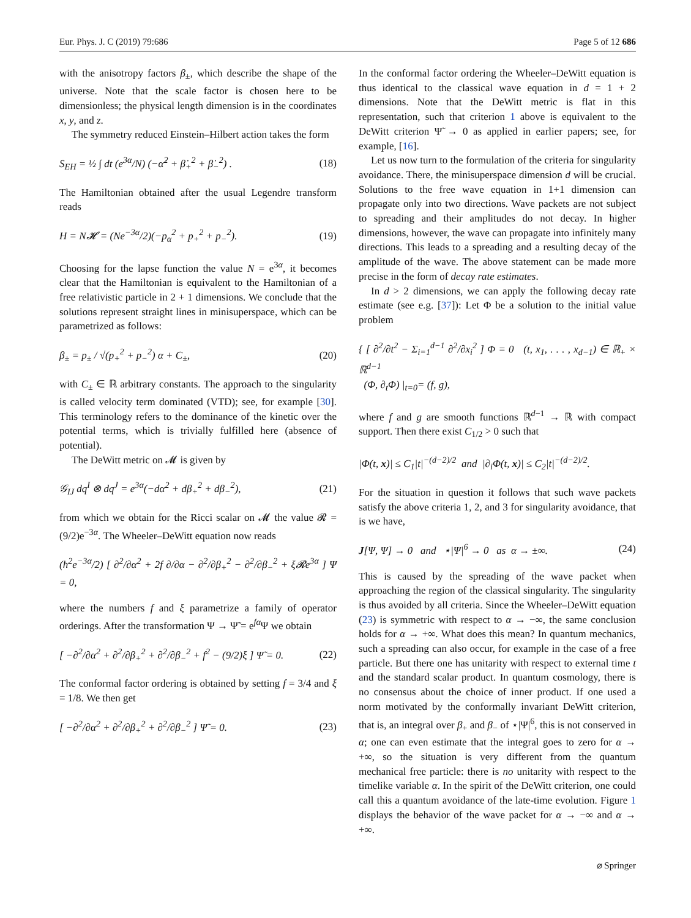Eur. Phys. J. C (2019) 79:686 Page 5 of 12 686
with the anisotropy factors β<sub>±</sub>, which describe the shape of the universe. Note that the scale factor is chosen here to be dimensionless; the physical length dimension is in the coordinates x, y, and z.
The symmetry reduced Einstein–Hilbert action takes the form
S<sub>EH</sub> = ½ ∫ dt (e<sup>3α</sup>/N) (−α̇<sup>2</sup> + β̇<sub>+</sub><sup>2</sup> + β̇<sub>−</sub><sup>2</sup>) . (18)
The Hamiltonian obtained after the usual Legendre transform reads
H = N𝓗 = (Ne<sup>−3α</sup>/2)(−p<sub>α</sub><sup>2</sup> + p<sub>+</sub><sup>2</sup> + p<sub>−</sub><sup>2</sup>). (19)
Choosing for the lapse function the value N = e<sup>3α</sup>, it becomes clear that the Hamiltonian is equivalent to the Hamiltonian of a free relativistic particle in 2 + 1 dimensions. We conclude that the solutions represent straight lines in minisuperspace, which can be parametrized as follows:
β<sub>±</sub> = p<sub>±</sub> / √(p<sub>+</sub><sup>2</sup> + p<sub>−</sub><sup>2</sup>) α + C<sub>±</sub>, (20)
with C<sub>±</sub> ∈ ℝ arbitrary constants. The approach to the singularity is called velocity term dominated (VTD); see, for example [30]. This terminology refers to the dominance of the kinetic over the potential terms, which is trivially fulfilled here (absence of potential).
The DeWitt metric on 𝓜 is given by
𝒢<sub>IJ</sub> dq<sup>I</sup> ⊗ dq<sup>J</sup> = e<sup>3α</sup>(−dα<sup>2</sup> + dβ<sub>+</sub><sup>2</sup> + dβ<sub>−</sub><sup>2</sup>), (21)
from which we obtain for the Ricci scalar on 𝓜 the value 𝓡 = (9/2)e<sup>−3α</sup>. The Wheeler–DeWitt equation now reads
(ħ<sup>2</sup>e<sup>−3α</sup>/2) [ ∂<sup>2</sup>/∂α<sup>2</sup> + 2f ∂/∂α − ∂<sup>2</sup>/∂β<sub>+</sub><sup>2</sup> − ∂<sup>2</sup>/∂β<sub>−</sub><sup>2</sup> + ξ𝓡e<sup>3α</sup> ] Ψ = 0,
where the numbers f and ξ parametrize a family of operator orderings. After the transformation Ψ → Ψ̃ = e<sup>fα</sup>Ψ we obtain
[ −∂<sup>2</sup>/∂α<sup>2</sup> + ∂<sup>2</sup>/∂β<sub>+</sub><sup>2</sup> + ∂<sup>2</sup>/∂β<sub>−</sub><sup>2</sup> + f<sup>2</sup> − (9/2)ξ ] Ψ̃ = 0. (22)
The conformal factor ordering is obtained by setting f = 3/4 and ξ = 1/8. We then get
[ −∂<sup>2</sup>/∂α<sup>2</sup> + ∂<sup>2</sup>/∂β<sub>+</sub><sup>2</sup> + ∂<sup>2</sup>/∂β<sub>−</sub><sup>2</sup> ] Ψ̃ = 0. (23)
In the conformal factor ordering the Wheeler–DeWitt equation is thus identical to the classical wave equation in d = 1 + 2 dimensions. Note that the DeWitt metric is flat in this representation, such that criterion 1 above is equivalent to the DeWitt criterion Ψ̃ → 0 as applied in earlier papers; see, for example, [16].
Let us now turn to the formulation of the criteria for singularity avoidance. There, the minisuperspace dimension d will be crucial. Solutions to the free wave equation in 1+1 dimension can propagate only into two directions. Wave packets are not subject to spreading and their amplitudes do not decay. In higher dimensions, however, the wave can propagate into infinitely many directions. This leads to a spreading and a resulting decay of the amplitude of the wave. The above statement can be made more precise in the form of decay rate estimates.
In d > 2 dimensions, we can apply the following decay rate estimate (see e.g. [37]): Let Φ be a solution to the initial value problem
{ [ ∂<sup>2</sup>/∂t<sup>2</sup> − Σ<sub>i=1</sub><sup>d−1</sup> ∂<sup>2</sup>/∂x<sub>i</sub><sup>2</sup> ] Φ = 0 (t, x<sub>1</sub>, . . . , x<sub>d−1</sub>) ∈ ℝ<sub>+</sub> × ℝ<sup>d−1</sup>
(Φ, ∂<sub>t</sub>Φ) |<sub>t=0</sub>= (f, g),
where f and g are smooth functions ℝ<sup>d−1</sup> → ℝ with compact support. Then there exist C<sub>1/2</sub> > 0 such that
|Φ(t, x)| ≤ C<sub>1</sub>|t|<sup>−(d−2)/2</sup> and |∂<sub>i</sub>Φ(t, x)| ≤ C<sub>2</sub>|t|<sup>−(d−2)/2</sup>.
For the situation in question it follows that such wave packets satisfy the above criteria 1, 2, and 3 for singularity avoidance, that is we have,
J[Ψ, Ψ] → 0 and ⋆|Ψ|<sup>6</sup> → 0 as α → ±∞. (24)
This is caused by the spreading of the wave packet when approaching the region of the classical singularity. The singularity is thus avoided by all criteria. Since the Wheeler–DeWitt equation (23) is symmetric with respect to α → −∞, the same conclusion holds for α → +∞. What does this mean? In quantum mechanics, such a spreading can also occur, for example in the case of a free particle. But there one has unitarity with respect to external time t and the standard scalar product. In quantum cosmology, there is no consensus about the choice of inner product. If one used a norm motivated by the conformally invariant DeWitt criterion, that is, an integral over β<sub>+</sub> and β<sub>−</sub> of ⋆|Ψ|<sup>6</sup>, this is not conserved in α; one can even estimate that the integral goes to zero for α → +∞, so the situation is very different from the quantum mechanical free particle: there is no unitarity with respect to the timelike variable α. In the spirit of the DeWitt criterion, one could call this a quantum avoidance of the late-time evolution. Figure 1 displays the behavior of the wave packet for α → −∞ and α → +∞.
⌀ Springer